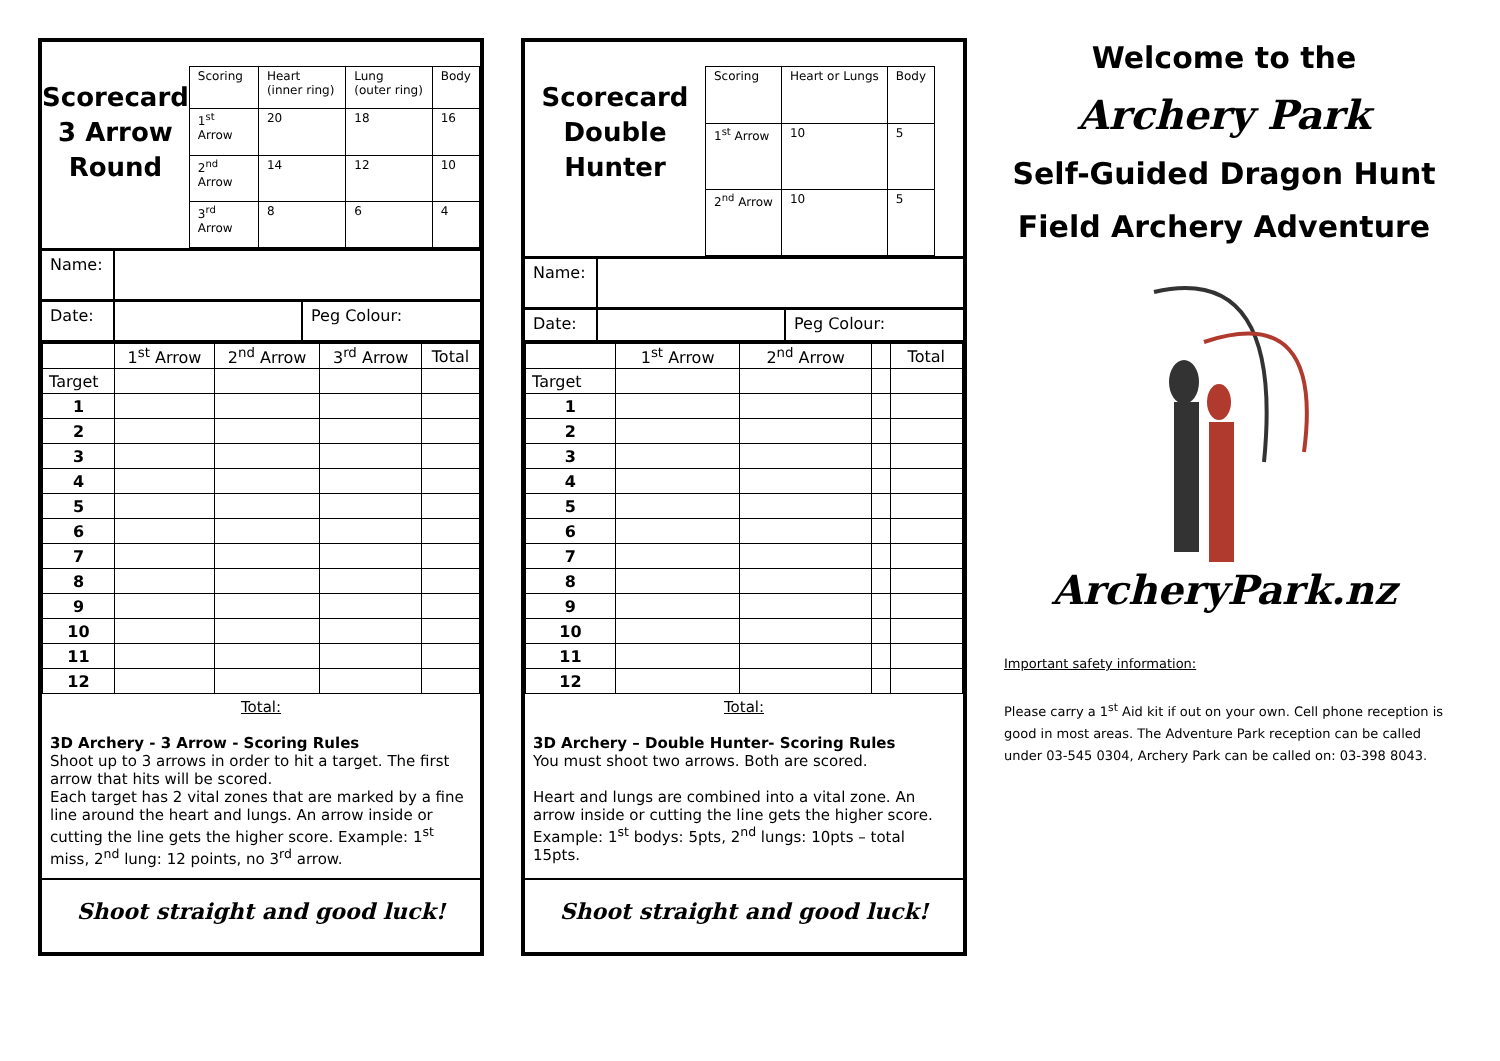Scorecard
3 Arrow
Round
| Scoring | Heart (inner ring) | Lung (outer ring) | Body |
| --- | --- | --- | --- |
| 1<sup>st</sup> Arrow | 20 | 18 | 16 |
| 2<sup>nd</sup> Arrow | 14 | 12 | 10 |
| 3<sup>rd</sup> Arrow | 8 | 6 | 4 |
Name:
Date: Peg Colour:
| | 1<sup>st</sup> Arrow | 2<sup>nd</sup> Arrow | 3<sup>rd</sup> Arrow | Total |
| --- | --- | --- | --- | --- |
| Target | | | | |
| 1 | | | | |
| 2 | | | | |
| 3 | | | | |
| 4 | | | | |
| 5 | | | | |
| 6 | | | | |
| 7 | | | | |
| 8 | | | | |
| 9 | | | | |
| 10 | | | | |
| 11 | | | | |
| 12 | | | | |
Total:
3D Archery - 3 Arrow - Scoring Rules
Shoot up to 3 arrows in order to hit a target. The first arrow that hits will be scored.
Each target has 2 vital zones that are marked by a fine line around the heart and lungs. An arrow inside or cutting the line gets the higher score. Example: 1<sup>st</sup> miss, 2<sup>nd</sup> lung: 12 points, no 3<sup>rd</sup> arrow.
Shoot straight and good luck!
Scorecard
Double
Hunter
| Scoring | Heart or Lungs | Body |
| --- | --- | --- |
| 1<sup>st</sup> Arrow | 10 | 5 |
| 2<sup>nd</sup> Arrow | 10 | 5 |
Name:
Date: Peg Colour:
| | 1<sup>st</sup> Arrow | 2<sup>nd</sup> Arrow | | Total |
| --- | --- | --- | --- | --- |
| Target | | | | |
| 1 | | | | |
| 2 | | | | |
| 3 | | | | |
| 4 | | | | |
| 5 | | | | |
| 6 | | | | |
| 7 | | | | |
| 8 | | | | |
| 9 | | | | |
| 10 | | | | |
| 11 | | | | |
| 12 | | | | |
Total:
3D Archery – Double Hunter- Scoring Rules
You must shoot two arrows. Both are scored.
Heart and lungs are combined into a vital zone. An arrow inside or cutting the line gets the higher score. Example: 1<sup>st</sup> bodys: 5pts, 2<sup>nd</sup> lungs: 10pts – total 15pts.
Shoot straight and good luck!
Welcome to the
Archery Park
Self-Guided Dragon Hunt
Field Archery Adventure
ArcheryPark.nz
Important safety information:
Please carry a 1<sup>st</sup> Aid kit if out on your own. Cell phone reception is good in most areas. The Adventure Park reception can be called under 03-545 0304, Archery Park can be called on: 03-398 8043.